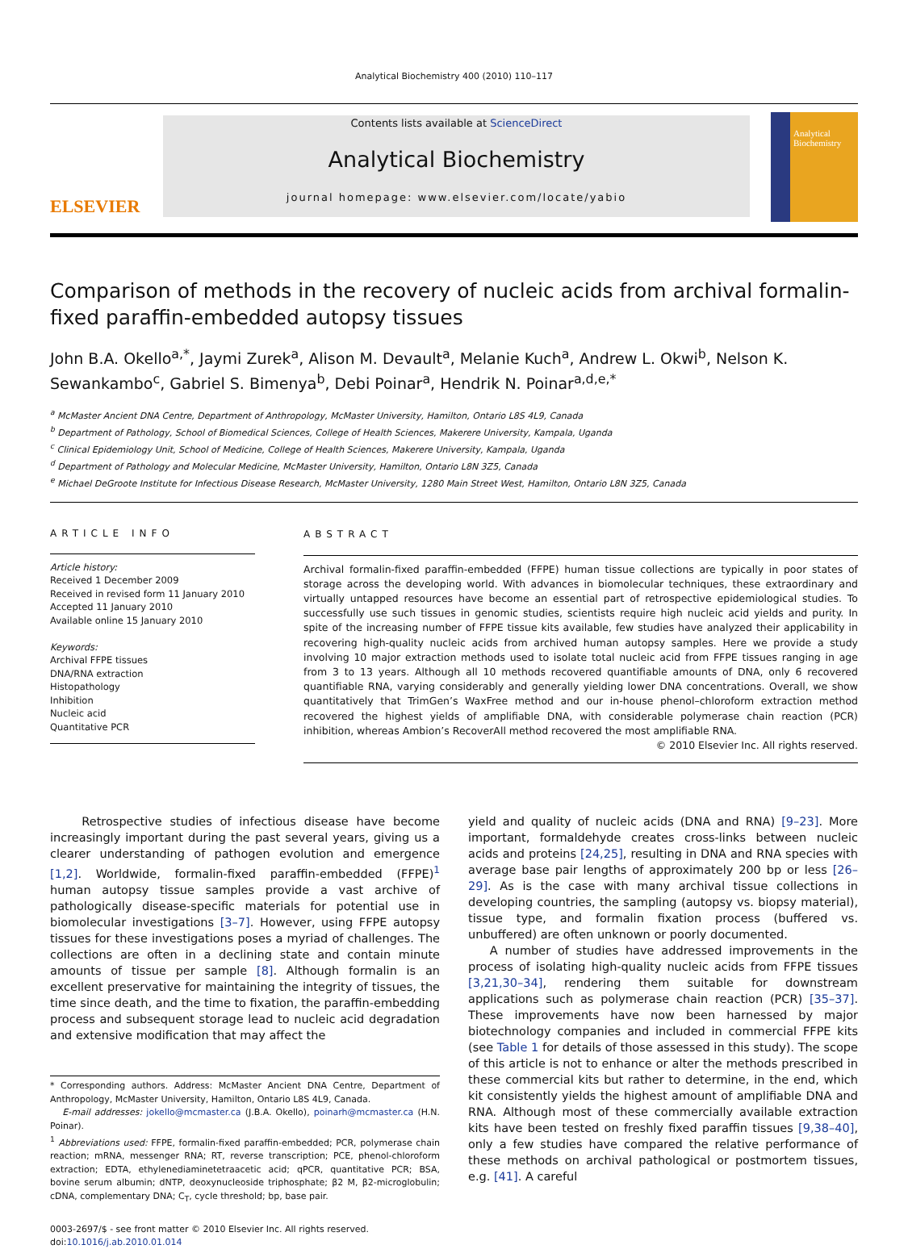Analytical Biochemistry 400 (2010) 110–117
ELSEVIER
Contents lists available at ScienceDirect
Analytical Biochemistry
journal homepage: www.elsevier.com/locate/yabio
Analytical Biochemistry
Comparison of methods in the recovery of nucleic acids from archival formalin-fixed paraffin-embedded autopsy tissues
John B.A. Okello<sup>a,*</sup>, Jaymi Zurek<sup>a</sup>, Alison M. Devault<sup>a</sup>, Melanie Kuch<sup>a</sup>, Andrew L. Okwi<sup>b</sup>, Nelson K. Sewankambo<sup>c</sup>, Gabriel S. Bimenya<sup>b</sup>, Debi Poinar<sup>a</sup>, Hendrik N. Poinar<sup>a,d,e,*</sup>
<sup>a</sup> McMaster Ancient DNA Centre, Department of Anthropology, McMaster University, Hamilton, Ontario L8S 4L9, Canada
<sup>b</sup> Department of Pathology, School of Biomedical Sciences, College of Health Sciences, Makerere University, Kampala, Uganda
<sup>c</sup> Clinical Epidemiology Unit, School of Medicine, College of Health Sciences, Makerere University, Kampala, Uganda
<sup>d</sup> Department of Pathology and Molecular Medicine, McMaster University, Hamilton, Ontario L8N 3Z5, Canada
<sup>e</sup> Michael DeGroote Institute for Infectious Disease Research, McMaster University, 1280 Main Street West, Hamilton, Ontario L8N 3Z5, Canada
ARTICLE INFO
Article history:
Received 1 December 2009
Received in revised form 11 January 2010
Accepted 11 January 2010
Available online 15 January 2010
Keywords:
Archival FFPE tissues
DNA/RNA extraction
Histopathology
Inhibition
Nucleic acid
Quantitative PCR
ABSTRACT
Archival formalin-fixed paraffin-embedded (FFPE) human tissue collections are typically in poor states of storage across the developing world. With advances in biomolecular techniques, these extraordinary and virtually untapped resources have become an essential part of retrospective epidemiological studies. To successfully use such tissues in genomic studies, scientists require high nucleic acid yields and purity. In spite of the increasing number of FFPE tissue kits available, few studies have analyzed their applicability in recovering high-quality nucleic acids from archived human autopsy samples. Here we provide a study involving 10 major extraction methods used to isolate total nucleic acid from FFPE tissues ranging in age from 3 to 13 years. Although all 10 methods recovered quantifiable amounts of DNA, only 6 recovered quantifiable RNA, varying considerably and generally yielding lower DNA concentrations. Overall, we show quantitatively that TrimGen’s WaxFree method and our in-house phenol–chloroform extraction method recovered the highest yields of amplifiable DNA, with considerable polymerase chain reaction (PCR) inhibition, whereas Ambion’s RecoverAll method recovered the most amplifiable RNA.
© 2010 Elsevier Inc. All rights reserved.
Retrospective studies of infectious disease have become increasingly important during the past several years, giving us a clearer understanding of pathogen evolution and emergence [1,2]. Worldwide, formalin-fixed paraffin-embedded (FFPE)<sup>1</sup> human autopsy tissue samples provide a vast archive of pathologically disease-specific materials for potential use in biomolecular investigations [3–7]. However, using FFPE autopsy tissues for these investigations poses a myriad of challenges. The collections are often in a declining state and contain minute amounts of tissue per sample [8]. Although formalin is an excellent preservative for maintaining the integrity of tissues, the time since death, and the time to fixation, the paraffin-embedding process and subsequent storage lead to nucleic acid degradation and extensive modification that may affect the
* Corresponding authors. Address: McMaster Ancient DNA Centre, Department of Anthropology, McMaster University, Hamilton, Ontario L8S 4L9, Canada.
E-mail addresses: jokello@mcmaster.ca (J.B.A. Okello), poinarh@mcmaster.ca (H.N. Poinar).
<sup>1</sup> Abbreviations used: FFPE, formalin-fixed paraffin-embedded; PCR, polymerase chain reaction; mRNA, messenger RNA; RT, reverse transcription; PCE, phenol-chloroform extraction; EDTA, ethylenediaminetetraacetic acid; qPCR, quantitative PCR; BSA, bovine serum albumin; dNTP, deoxynucleoside triphosphate; β2 M, β2-microglobulin; cDNA, complementary DNA; C<sub>T</sub>, cycle threshold; bp, base pair.
0003-2697/$ - see front matter © 2010 Elsevier Inc. All rights reserved.
doi:10.1016/j.ab.2010.01.014
yield and quality of nucleic acids (DNA and RNA) [9–23]. More important, formaldehyde creates cross-links between nucleic acids and proteins [24,25], resulting in DNA and RNA species with average base pair lengths of approximately 200 bp or less [26–29]. As is the case with many archival tissue collections in developing countries, the sampling (autopsy vs. biopsy material), tissue type, and formalin fixation process (buffered vs. unbuffered) are often unknown or poorly documented.
A number of studies have addressed improvements in the process of isolating high-quality nucleic acids from FFPE tissues [3,21,30–34], rendering them suitable for downstream applications such as polymerase chain reaction (PCR) [35–37]. These improvements have now been harnessed by major biotechnology companies and included in commercial FFPE kits (see Table 1 for details of those assessed in this study). The scope of this article is not to enhance or alter the methods prescribed in these commercial kits but rather to determine, in the end, which kit consistently yields the highest amount of amplifiable DNA and RNA. Although most of these commercially available extraction kits have been tested on freshly fixed paraffin tissues [9,38–40], only a few studies have compared the relative performance of these methods on archival pathological or postmortem tissues, e.g. [41]. A careful